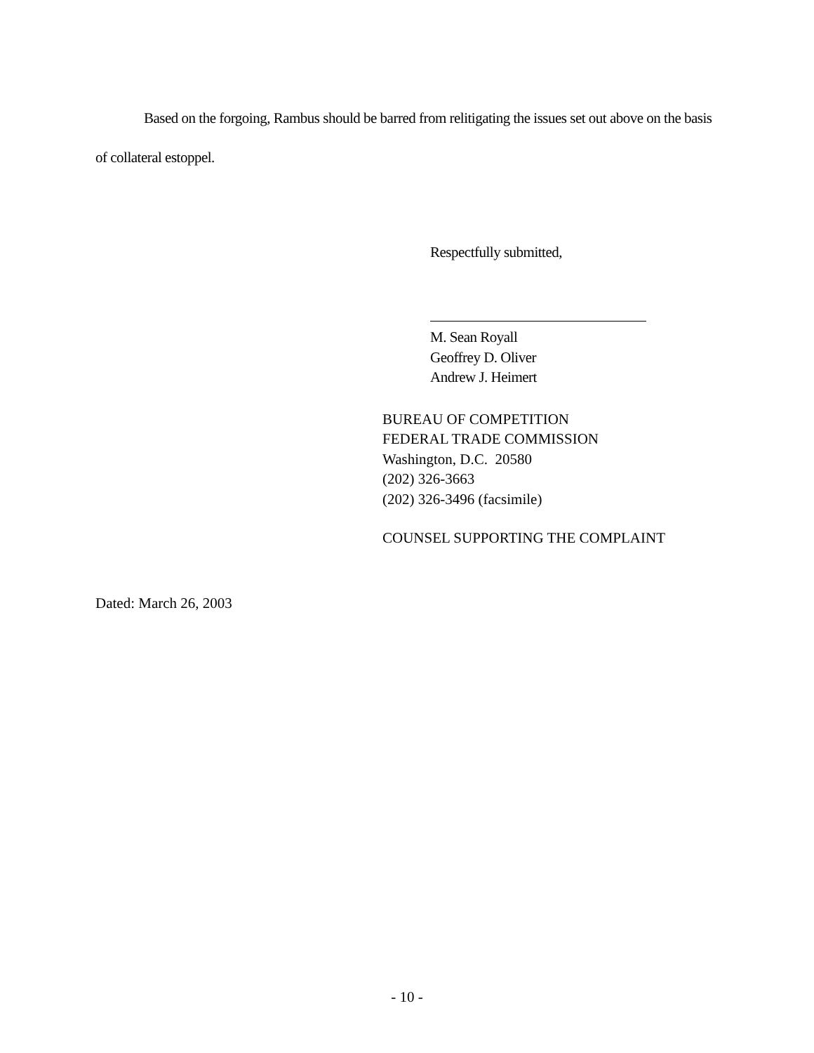Based on the forgoing, Rambus should be barred from relitigating the issues set out above on the basis of collateral estoppel.
Respectfully submitted,
M. Sean Royall
Geoffrey D. Oliver
Andrew J. Heimert
BUREAU OF COMPETITION
FEDERAL TRADE COMMISSION
Washington, D.C. 20580
(202) 326-3663
(202) 326-3496 (facsimile)
COUNSEL SUPPORTING THE COMPLAINT
Dated: March 26, 2003
- 10 -